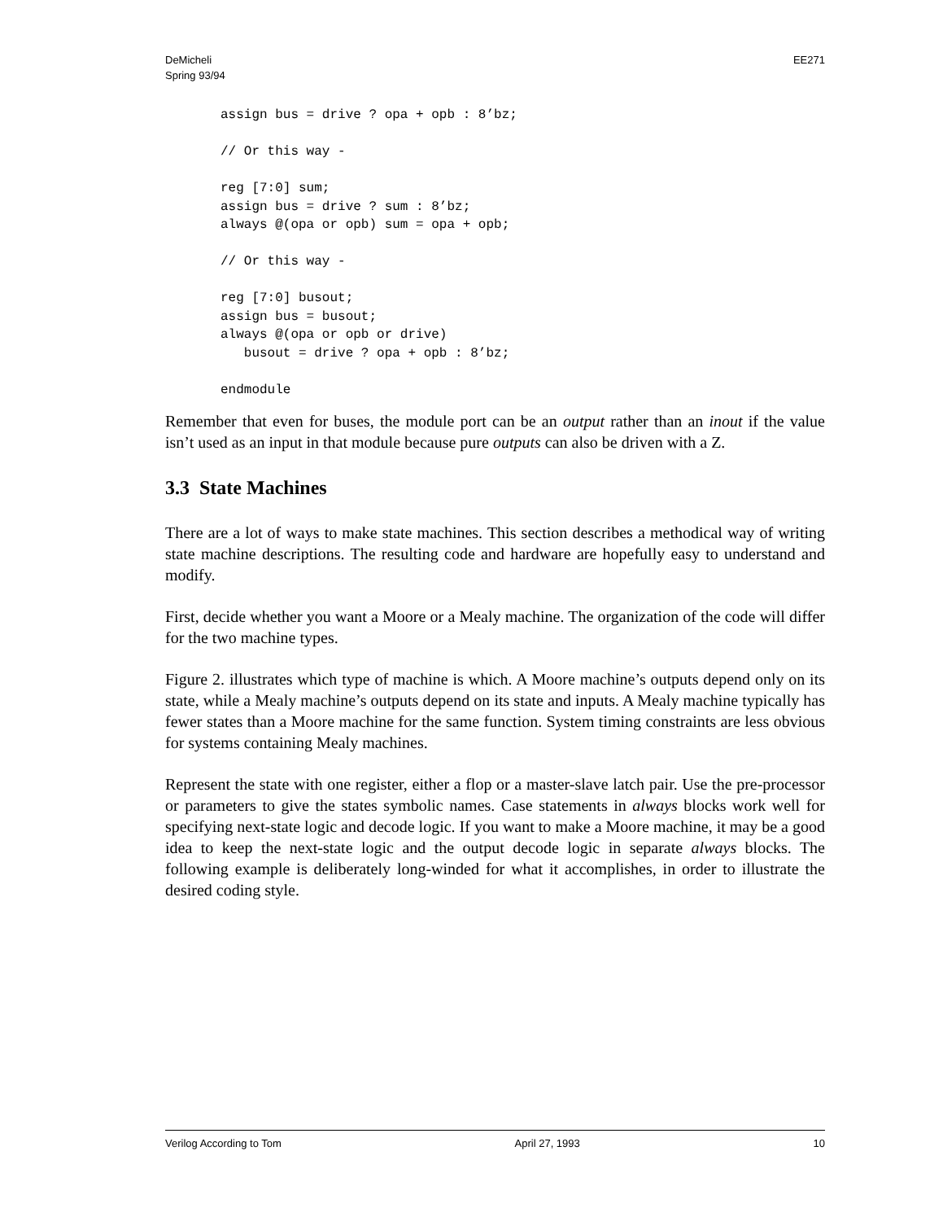DeMicheli
Spring 93/94
EE271
assign bus = drive ? opa + opb : 8’bz;

// Or this way -

reg [7:0] sum;
assign bus = drive ? sum : 8’bz;
always @(opa or opb) sum = opa + opb;

// Or this way -

reg [7:0] busout;
assign bus = busout;
always @(opa or opb or drive)
   busout = drive ? opa + opb : 8’bz;

endmodule
Remember that even for buses, the module port can be an output rather than an inout if the value isn’t used as an input in that module because pure outputs can also be driven with a Z.
3.3 State Machines
There are a lot of ways to make state machines. This section describes a methodical way of writing state machine descriptions. The resulting code and hardware are hopefully easy to understand and modify.
First, decide whether you want a Moore or a Mealy machine. The organization of the code will differ for the two machine types.
Figure 2. illustrates which type of machine is which. A Moore machine’s outputs depend only on its state, while a Mealy machine’s outputs depend on its state and inputs. A Mealy machine typically has fewer states than a Moore machine for the same function. System timing constraints are less obvious for systems containing Mealy machines.
Represent the state with one register, either a flop or a master-slave latch pair. Use the pre-processor or parameters to give the states symbolic names. Case statements in always blocks work well for specifying next-state logic and decode logic. If you want to make a Moore machine, it may be a good idea to keep the next-state logic and the output decode logic in separate always blocks. The following example is deliberately long-winded for what it accomplishes, in order to illustrate the desired coding style.
Verilog According to Tom April 27, 1993 10